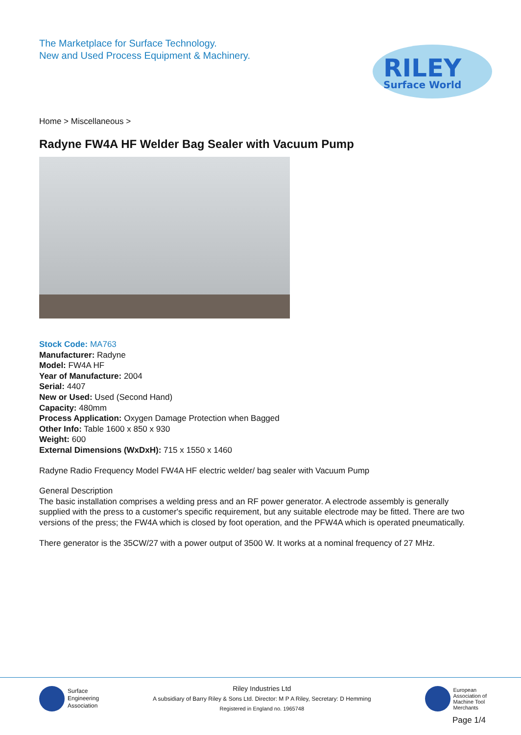The Marketplace for Surface Technology.
New and Used Process Equipment & Machinery.
RILEY
Surface World
Home > Miscellaneous >
Radyne FW4A HF Welder Bag Sealer with Vacuum Pump
Stock Code: MA763
Manufacturer: Radyne
Model: FW4A HF
Year of Manufacture: 2004
Serial: 4407
New or Used: Used (Second Hand)
Capacity: 480mm
Process Application: Oxygen Damage Protection when Bagged
Other Info: Table 1600 x 850 x 930
Weight: 600
External Dimensions (WxDxH): 715 x 1550 x 1460
Radyne Radio Frequency Model FW4A HF electric welder/ bag sealer with Vacuum Pump
General Description
The basic installation comprises a welding press and an RF power generator. A electrode assembly is generally supplied with the press to a customer's specific requirement, but any suitable electrode may be fitted. There are two versions of the press; the FW4A which is closed by foot operation, and the PFW4A which is operated pneumatically.
There generator is the 35CW/27 with a power output of 3500 W. It works at a nominal frequency of 27 MHz.
Surface
Engineering
Association
Riley Industries Ltd
A subsidiary of Barry Riley & Sons Ltd. Director: M P A Riley, Secretary: D Hemming
Registered in England no. 1965748
European
Association of
Machine Tool
Merchants
Page 1/4